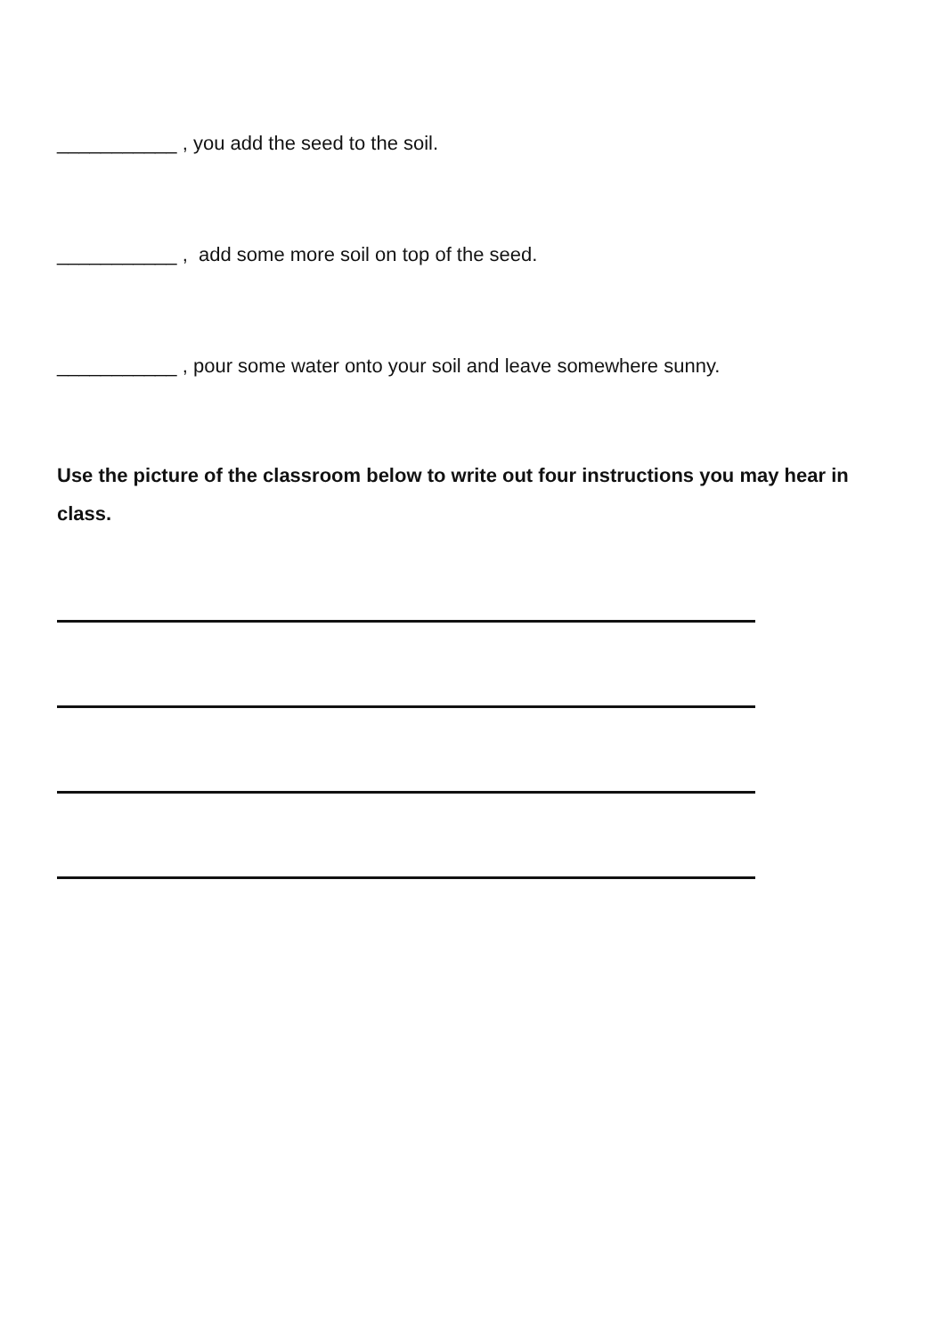___________ , you add the seed to the soil.
___________ , add some more soil on top of the seed.
___________ , pour some water onto your soil and leave somewhere sunny.
Use the picture of the classroom below to write out four instructions you may hear in class.